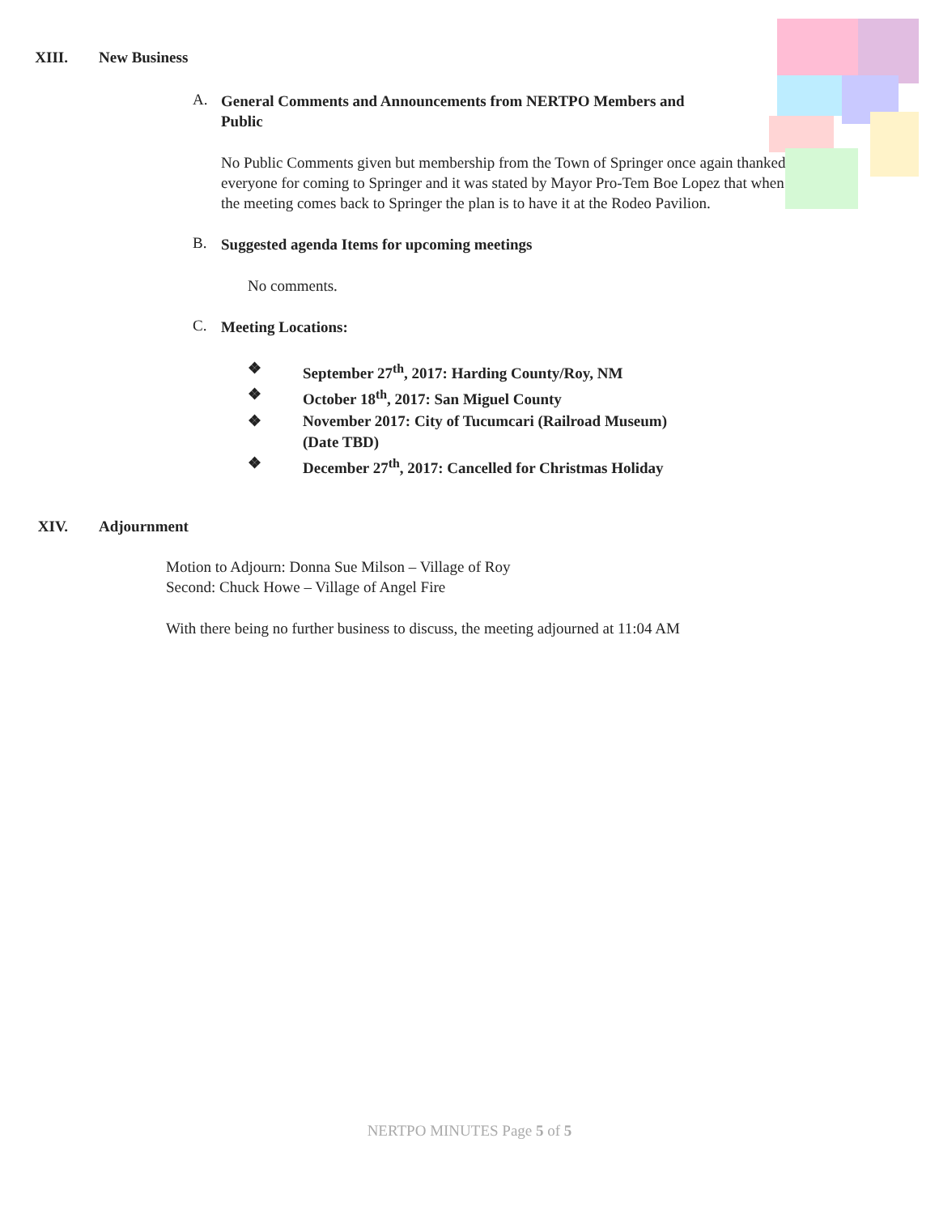XIII. New Business
A.
General Comments and Announcements from NERTPO Members and
Public
No Public Comments given but membership from the Town of Springer once again thanked everyone for coming to Springer and it was stated by Mayor Pro-Tem Boe Lopez that when the meeting comes back to Springer the plan is to have it at the Rodeo Pavilion.
B.
Suggested agenda Items for upcoming meetings
No comments.
C.
Meeting Locations:
❖ September 27<sup>th</sup>, 2017: Harding County/Roy, NM
❖ October 18<sup>th</sup>, 2017: San Miguel County
❖ November 2017: City of Tucumcari (Railroad Museum)
(Date TBD)
❖ December 27<sup>th</sup>, 2017: Cancelled for Christmas Holiday
XIV. Adjournment
Motion to Adjourn: Donna Sue Milson – Village of Roy
Second: Chuck Howe – Village of Angel Fire
With there being no further business to discuss, the meeting adjourned at 11:04 AM
NERTPO MINUTES Page 5 of 5